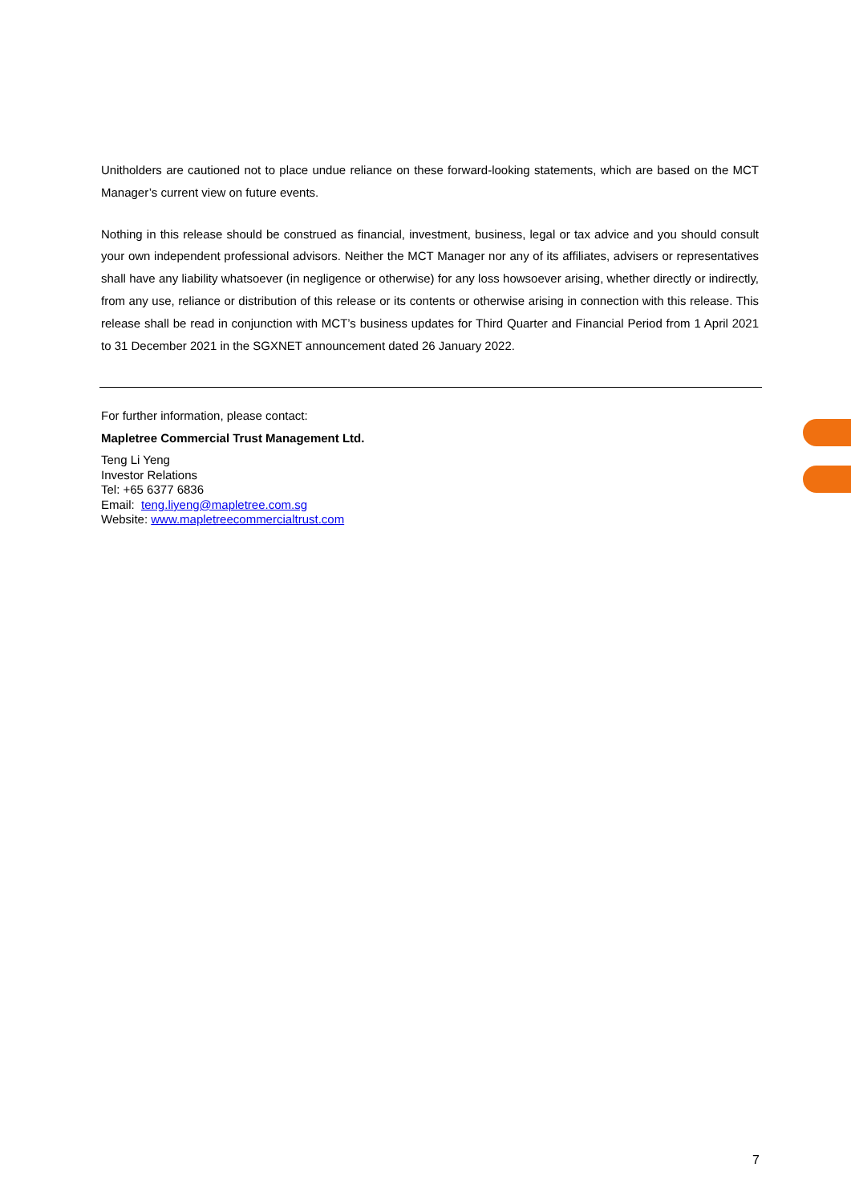Unitholders are cautioned not to place undue reliance on these forward-looking statements, which are based on the MCT Manager’s current view on future events.
Nothing in this release should be construed as financial, investment, business, legal or tax advice and you should consult your own independent professional advisors. Neither the MCT Manager nor any of its affiliates, advisers or representatives shall have any liability whatsoever (in negligence or otherwise) for any loss howsoever arising, whether directly or indirectly, from any use, reliance or distribution of this release or its contents or otherwise arising in connection with this release. This release shall be read in conjunction with MCT’s business updates for Third Quarter and Financial Period from 1 April 2021 to 31 December 2021 in the SGXNET announcement dated 26 January 2022.
For further information, please contact:
Mapletree Commercial Trust Management Ltd.
Teng Li Yeng
Investor Relations
Tel: +65 6377 6836
Email: teng.liyeng@mapletree.com.sg
Website: www.mapletreecommercialtrust.com
7